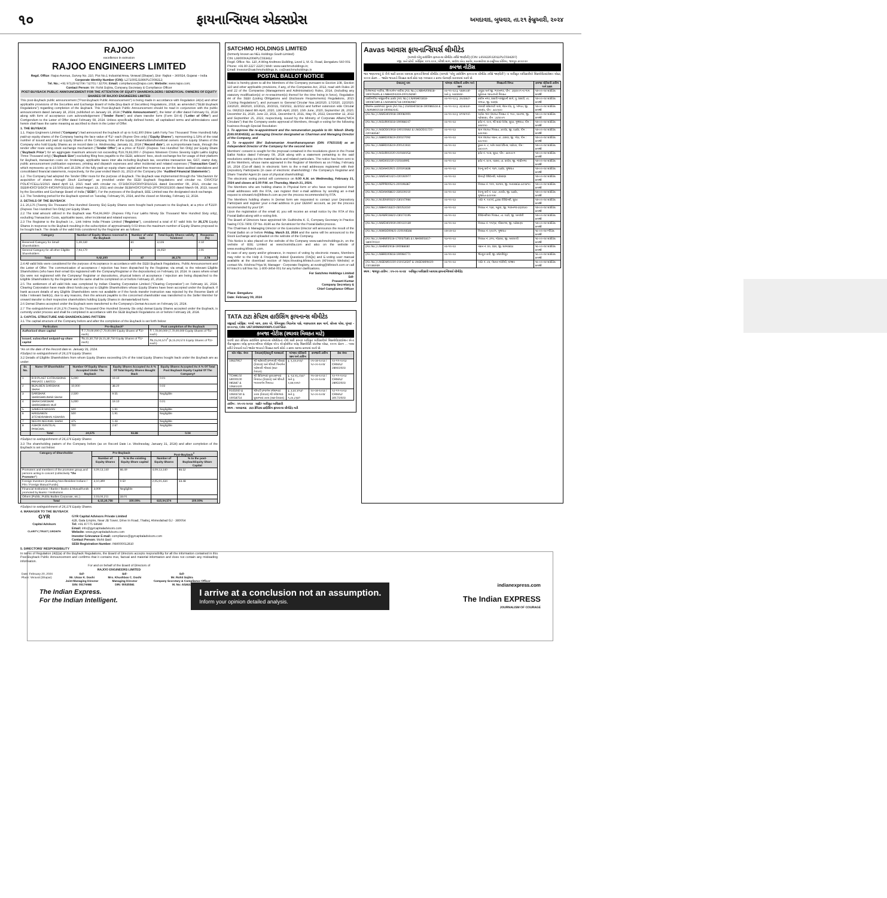૧૦ ફાયનાન્સિયલ એક્સપ્રેસ અમદાવાદ, બુધવાર, તા.૨૧ ફેબ્રુઆરી, ૨૦૨૪
RAJOO
excellence in extrusion
RAJOO ENGINEERS LIMITED
Regd. Office: Rajoo Avenue, Survey No. 210, Plot No.1 Industrial Area, Veraval (Shapar), Dist- Rajkot – 360024, Gujarat – India
Corporate Identity Number (CIN): L27100GJ1986PLC009212;
Tel. No.: +91 97129 62704 / 52701 / 32706; Email: compliances@rajoo.com; Website: www.rajoo.com;
Contact Person: Mr. Rohit Sojitra, Company Secretary & Compliance Officer
POST-BUYBACK PUBLIC ANNOUNCEMENT FOR THE ATTENTION OF EQUITY SHAREHOLDERS / BENEFICIAL OWNERS OF EQUITY SHARES OF RAJOO ENGINEERS LIMITED
This post-Buyback public announcement ("Post-Buyback Public Announcement") is being made in accordance with Regulation 24(vi) and other applicable provisions of the Securities and Exchange Board of India (Buy-Back of Securities) Regulations, 2018, as amended ("SEBI Buyback Regulations") regarding completion of the Buyback. This Post-Buyback Public Announcement should be read in conjunction with the public announcement dated January 18, 2024, published on January 19, 2024 ("Public Announcement"), the letter of offer dated February 01, 2024 along with form of acceptance cum acknowledgement ("Tender Form") and share transfer form (Form SH-4) ("Letter of Offer") and Corrigendum to the Letter of Offer dated February 08, 2024. Unless specifically defined herein, all capitalised terms and abbreviations used herein shall have the same meaning as ascribed to them in the Letter of Offer.
1. THE BUYBACK
1.1. Rajoo Engineers Limited ("Company") had announced the buyback of up to 9,42,300 (Nine Lakh Forty Two Thousand Three Hundred) fully paid-up equity shares of the Company having the face value of ₹1/- each (Rupee One only) ("Equity Shares"), representing 1.53% of the total number of issued and paid up Equity Shares of the Company, from all the Equity Shareholders/beneficial owners of the Equity Shares of the Company who hold Equity Shares as on record date i.e. Wednesday, January 31, 2024 ("Record date"), on a proportionate basis, through the tender offer route using stock exchange mechanism ("Tender Offer") at a price of ₹210/- (Rupees Two Hundred Ten Only) per Equity Share ("Buyback Price") for an aggregate maximum amount not exceeding ₹19,78,83,000 /- (Rupees Nineteen Crores Seventy Eight Lakhs Eighty Three Thousand only) ("Buyback Size") excluding filing fees payable to the SEBI, advisors' fees, stock exchange fee for usage of their platform for Buyback, transaction costs viz. brokerage, applicable taxes inter alia including Buyback tax, securities transaction tax, GST, stamp duty, public announcement publication expenses, printing and dispatch expenses and other incidental and related expenses ("Transaction Cost") which represents up to 19.50% and 18.33% of the fully paid-up equity share capital and free reserves as per the latest audited standalone and consolidated financial statements, respectively, for the year ended March 31, 2023 of the Company (the "Audited Financial Statements").
1.2. The Company had adopted the Tender Offer route for the purpose of Buyback. The Buyback was implemented through the "Mechanism for acquisition of shares through Stock Exchange", as provided under the SEBI Buyback Regulations and circular no. CIR/CFD/ POLICYCELL/1/2015 dated April 13, 2015 read with circular no. CFD/DCR2/CIR/P/2016/131 dated December 09, 2016, circular no. SEBI/HO/CFD/DCR-III/CIR/P/2021/615 dated August 13, 2021 and circular SEBI/HO/CFD/PoD-2/P/CIR/2023/35 dated March 08, 2023, issued by the Securities and Exchange Board of India ("SEBI"). For the purposes of the Buyback, BSE Limited was the designated stock exchange.
1.3. The Tendering period for the Buyback opened on Tuesday, February 06, 2024, and the closed on Monday, February 12, 2024.
2. DETAILS OF THE BUYBACK
2.1 26,176 (Twenty Six Thousand One Hundred Seventy Six) Equity Shares were bought back pursuant to the Buyback, at a price of ₹210/- (Rupees Two Hundred Ten Only) per Equity Share.
2.2 The total amount utilized in the Buyback was ₹54,96,960/- (Rupees Fifty Four Lakhs Ninety Six Thousand Nine Hundred Sixty only), excluding Transaction Costs, applicable taxes, other incidental and related expenses.
2.3 The Registrar to the Buyback i.e., Link Intime India Private Limited ("Registrar"), considered a total of 87 valid bids for 26,176 Equity Shares in response to the Buyback resulting in the subscription of approximately 0.03 times the maximum number of Equity Shares proposed to be bought back. The details of the valid bids considered by the Registrar are as follows:
| Category | Number of Equity Shares reserved in the Buyback | Number of valid bids | Total Equity Shares validly Tendered | Response (%) |
| --- | --- | --- | --- | --- |
| Reserved Category for Small Shareholders | 1,49,130 | 81 | 3,126 | 2.10 |
| General Category for all other Eligible Shareholders | 7,93,170 | 6 | 23,050 | 2.91 |
| Total | 9,42,300 | 87 | 26,176 | 2.78 |
2.4 All valid bids were considered for the purpose of Acceptance in accordance with the SEBI Buyback Regulations, Public Announcement and the Letter of Offer. The communication of acceptance / rejection has been dispatched by the Registrar, via email, to the relevant Eligible Shareholders (who have their email IDs registered with the Company/Registrar or the depositories) on February 19, 2024. In cases where email IDs were not registered with the Company/ Registrar or depositories, physical letters of acceptance / rejection are being dispatched to the Eligible Shareholders by the Registrar and the same shall be completed on or before February 20, 2024.
2.5 The settlement of all valid bids was completed by Indian Clearing Corporation Limited ("Clearing Corporation") on February 16, 2024. Clearing Corporation have made direct funds pay-out to Eligible Shareholders whose Equity Shares have been accepted under the Buyback. If bank account details of any Eligible Shareholders were not available or if the funds transfer instruction was rejected by the Reserve Bank of India / relevant bank(s), due to any reasons, then the amount payable to the concerned shareholder was transferred to the Seller Member for onward transfer to their respective shareholders holding Equity Shares in dematerialized form.
2.6 Demat Shares accepted under the Buyback were transferred to the Company's Demat Account on February 16, 2024.
2.7 The extinguishment of 26,176 (Twenty Six Thousand One Hundred Seventy Six only) demat Equity Shares accepted under the Buyback, is currently under process and shall be completed in accordance with the SEBI Buyback Regulations on or before February 28, 2024.
3. CAPITAL STRUCTURE AND SHAREHOLDING PATTERN
3.1 The capital structure of the Company before and after the completion of the Buyback is set forth below:
| Particulars | Pre-Buyback* | Post completion of the Buyback |
| --- | --- | --- |
| Authorised share capital | ₹ 7,70,00,000 (7,70,00,000 Equity Shares of ₹1/- each) | ₹ 7,70,00,000 (7,70,00,000 Equity Shares of ₹1/- each) |
| Issued, subscribed andpaid-up share capital | ₹6,15,30,750 (6,15,30,750 Equity Shares of ₹1/- each) | ₹6,15,04,574<sup>#</sup> (6,15,04,574 Equity Shares of ₹1/- each) |
*As on the date of the Record date ie. January 31, 2024.
#Subject to extinguishment of 26,176 Equity Shares
3.2 Details of Eligible Shareholders from whom Equity Shares exceeding 1% of the total Equity Shares bought back under the Buyback are as under:
| Sr. No. | Name Of Shareholder | Number Of Equity Shares Accepted Under The Buyback | Equity Shares Accepted As A % Of Total Equity Shares Bought Back | Equity Shares Accepted As A % Of Total Post Buyback Equity Capital Of The Company# |
| --- | --- | --- | --- | --- |
| 1 | R R PLAST EXTRUSIONS PRIVATE LIMITED | 5,000 | 19.10 | 0.01 |
| 2 | BIJALBEN DARSHAK SHAH | 10,000 | 38.20 | 0.02 |
| 3 | DARSHAK SHIRISHKUMAR SHAH | 2,500 | 9.55 | Negligible |
| 4 | SHAH DARSHAK SHIRISHBHAI HUF | 5,000 | 19.10 | 0.01 |
| 5 | SAMEER MADAN | 500 | 1.91 | Negligible |
| 6 | HANSABEN JITENDRABHAI ASHARA | 500 | 1.91 | Negligible |
| 7 | NEEPA NEEKHIL SHAH | 375 | 1.43 | Negligible |
| 8 | ASHOK KANTILAL PANCHAL | 700 | 2.67 | Negligible |
| | Total | 24,575 | 93.88 | 0.04 |
#Subject to extinguishment of 26,176 Equity Shares
3.3 The shareholding pattern of the Company before (as on Record Date i.e. Wednesday, January 31, 2024) and after completion of the Buyback is set out below:
| Category of Shareholder | Pre-Buyback | | Post-Buyback<sup>#</sup> | |
| --- | --- | --- | --- | --- |
| | Number of Equity Shares | % to the existing Equity Share capital | Number of Equity Shares | % to the post-BuybackEquity Share Capital |
| Promoters and members of the promoter group,and persons acting in concert (collectively "the Promoter" ) | 4,09,13,140 | 66.49 | 4,09,13,140 | 66.52 |
| Foreign Investors (including Non-Resident Indians / FIIs / Foreign Mutual Funds) | 3,10,399 | 0.50 | 2,05,91,434 | 33.48 |
| Financial Institutions / Banks / Banks & MutualFunds promoted by Banks / Institutions | 3,000 | Negligible | | |
| Others (Public, Public Bodies Corporate, etc.) | 2,03,04,211 | 33.01 | | |
| Total | 6,15,30,750 | 100.00% | 615,04,574 | 100.00% |
#Subject to extinguishment of 26,176 Equity Shares.
4. MANAGER TO THE BUYBACK
GYR
Capital Advisors
CLARITY | TRUST | GROWTH
GYR Capital Advisors Private Limited
428, Gala Empire, Near JB Tower, Drive In Road, Thaltej, Ahmedabad GJ - 380054
Tel: +91 87775 64648
Email: info@gyrcapitaladvisors.com
Website: www.gyrcapitaladvisors.com
Investor Grievance E-mail: compliance@gyrcapitaladvisors.com
Contact Person: Mohit Baid
SEBI Registration Number: INM000012810
5. DIRECTORS' RESPONSIBILITY
In terms of Regulation 24(i)(a) of the Buyback Regulations, the Board of Directors accepts responsibility for all the information contained in this Post-Buyback Public Announcement and confirms that it contains true, factual and material information and does not contain any misleading information.
For and on behalf of the Board of Directors of
RAJOO ENGINEERS LIMITED
| Date: February 20, 2024 Place: Veraval (Shapar) | Sd/- Mr. Utsav K. Doshi Joint Managing Director DIN: 00174486 | Sd/- Mrs. Khushboo C. Doshi Managing Director DIN: 00025581 | Sd/- Mr. Rohit Sojitra Company Secretary & Compliance Officer M. No: A53623 |
SATCHMO HOLDINGS LIMITED
(formerly known as NEL Holdings South Limited)
CIN: L93000KA2004PLC033412
Regd. Office: No. 110, A Wing Andrews Building, Level 1, M. G. Road, Bengaluru-560 001
Phone: +91 80 2227 2220 | Web: www.satchmoholdings.in;
Email: investor@satchmoholdings.in, cs@satchmoholdings.in
POSTAL BALLOT NOTICE
Notice is hereby given to all the Members of the Company pursuant to Section 108, Section 110 and other applicable provisions, if any, of the Companies Act, 2013, read with Rules 20 and 22 of the Companies (Management and Administration) Rules, 2014, (including any statutory modification(s) or re-enactment(s) thereof for the time being in force), Regulation 44 of the SEBI (Listing Obligations and Disclosure Requirements) Regulations, 2015 ("Listing Regulations"), and pursuant to General Circular Nos.14/2020, 17/2020, 22/2020, 33/2020, 39/2020, 10/2021, 20/2021, 03/2022, 11/2022 and further extension vide Circular no. 09/2023 dated 8th April, 2020, 13th April, 2020, 15th June, 2020, September 28, 2020, December 31, 2020, June 23, 2021, December 8, 2021, May 05, 2022, December 12, 2022 and September 25, 2023, respectively, issued by the Ministry of Corporate Affairs("MCA Circulars") that the Company seeks approval of Members, through e-voting for the following business though Special Resolution:
1. To approve the re-appointment and the remuneration payable to Mr. Nitesh Shetty (DIN:00304555), as Managing Director designated as Chairman and Managing Director of the Company, and
2. To re-appoint Shri Subramanian Ananthanarayanan (DIN: 07621318) as an Independent Director of the Company for the second term
Members' consent is sought for the proposal contained in the resolutions given in the Postal Ballot Notice dated February 09, 2024 along with a statement pertaining to the said resolutions setting out the material facts and related particulars. The notice has been sent to all the Members, whose name appeared in the Register of Members as on Friday, February 16, 2024 (Cut-off date) in electronic form to the e-mail addresses registered with their Depository Participants (in case of electronic shareholding) / the Company's Registrar and Share Transfer Agent (in case of physical shareholding).
The electronic voting period will commence on 9.00 A.M. on Wednesday, February 21, 2024 and closes at 5.00 P.M. on Thursday, March 21, 2024.
The Members who are holding shares in Physical form or who have not registered their email addresses with the RTA, can register their e-mail address by sending an e-mail request to einward.ris@kfintech.com as per the process recommended by RTA.
The Members holding shares in Demat form are requested to contact your Depository Participant and register your e-mail address in your DEMAT account, as per the process recommended by your DP.
Upon the registration of the email id, you will receive an email notice by the RTA of this Postal Ballot along with e-voting link.
The Board of Directors have appointed Mr. Sudhindra K. S, Company Secretary in Practice having FCS-7909; CP No.-8190 as the Scrutinizer for the Postal Ballot process.
The Chairman & Managing Director or the Executive Director will announce the result of the Postal Ballot on or before Friday, March 22, 2024 and the same will be announced to the Stock Exchange and uploaded on the website of the Company.
This Notice is also placed on the website of the Company www.satchmoholdings.in, on the website of BSE Limited at www.bseindia.com and also on the website of www.evoting.kfintech.com.
In case of any query and/or grievance, in respect of voting by electronic means, Members may refer to the Help & Frequently Asked Questions (FAQs) and E-voting user manual available at the download section of https://evoting.kfintech.com (KFintech Website) or contact Ms. Krishna Priya M, Manager - Corporate Registry, at evoting@kfintech.com or call KFintech's toll free No. 1-800-3454-001 for any further clarifications.
For Satchmo Holdings Limited
Sd/-
Prasant Kumar
Company Secretary &
Chief Compliance Officer
Place: Bengaluru
Date: February 09, 2024
TATA ટાટા કેપિટલ હાઉસિંગ ફાયનાન્સ લીમીટેડ
રજીસ્ટર્ડ ઓફિસ: ૧૧મો માળ, ટાવર એ, પેનિનસુલા બિઝનેસ પાર્ક, ગણપતરાવ કદમ માર્ગ, લોઅર પરેલ, મુંબઇ - ૪૦૦૦૧૩, CIN: U67190MH2008PLC187552.
કબજા નોટીસ (સ્થાવર મિલકત માટે)
આથી ટાટા કેપિટલ હાઉસિંગ ફાયનાન્સ લીમીટેડના નીચે સહી કરનાર અધિકૃત અધિકારીએ સિક્યોરીટાઇઝેશન એન્ડ રીકન્સ્ટ્રક્શન ઓફ ફાયનાન્સીયલ એસેટ્સ એન્ડ એન્ફોર્સમેન્ટ ઓફ સિક્યોરીટી ઇન્ટરેસ્ટ એક્ટ, ૨૦૦૨ હેઠળ ... ખાસ કરીને દેવાદારો અને જાહેર જનતાને મિલકત સાથે સોદો ન કરવા સાવધ કરવામાં આવે છે.
| લોન એકા. નંબર | દેવાદાર(રો)/કાનુની વારસદારો | માંગણા નોટીસની રકમ અને તારીખ | કબજાની તારીખ | કેસ નંબર |
| --- | --- | --- | --- | --- |
| 10637957 | શ્રી મહેશપરી છગનપરી ગોસાઇ (દેવાદાર) અને શ્રીમતી મિનાબેન મહેશપરી ગોસાઇ (સહ-દેવાદાર) | રૂ. ૬,૬૫,૯૫૬/- | ૦૫-૦૭-૨૦૨૩ / ૧૮-૦૨-૨૦૨૪ | ૨૦-૧૧-૨૦૨૩ CRMAJ/ 2894/2023 |
| TCHHL02 59000100 085687 & 10681420 | શ્રી કિરિટભાઇ મુલદાસભાઇ નિમાવત (દેવાદાર) અને શ્રીમતી ભાવનાબેન નિમાવત | રૂ. ૨૩,૫૬,૮૬૯/- અને રૂ. ૨,૪૭,૫૫૫/- | ૧૫-૦૭-૨૦૨૩ / ૧૮-૦૨-૨૦૨૪ | ૨૦-૧૧-૨૦૨૩ CRMAJ/ 2895/2023 |
| 9145040 & 10693730 & 10058754 | શ્રીમતી પ્રભાબેન રમેશભાઇ ઝાલા (દેવાદાર) શ્રી રમેશભાઇ ઘુસાભાઇ ઝાલા (સહ-દેવાદાર) | રૂ. ૩,૪૮,૪૧૩/- અને રૂ. ૧,૮૯,૮૬૪/- | ૨૦-૦૭-૨૦૨૩ / ૧૮-૦૨-૨૦૨૪ | ૨૮-૧૧-૨૦૨૩ CRMAJ/ 3017/2023 |
તારીખ : ૨૧-૦૨-૨૦૨૪ સહી/- અધિકૃત અધિકારી
સ્થળ : અમદાવાદ ટાટા કેપિટલ હાઉસિંગ ફાયનાન્સ લીમીટેડ વતી
Aavas આવાસ ફાયનાન્સિયર્સ લીમીટેડ
(અગાઉ એયુ હાઉસિંગ ફાયનાન્સ લીમીટેડ તરીકે જાણીતી) (CIN: L65922RJ2011PLC034297)
રજી. અને કોર્પો. ઓફિસ: ૨૦૧-૨૦૨, બીજો માળ, સાઉથ એન્ડ સ્ક્વેર, માનસરોવર ઇન્ડસ્ટ્રીયલ એરિયા, જયપુર-૩૦૨૦૨૦
કબજા નોટીસ
જત જણાવવાનું કે નીચે સહી કરનાર આવાસ ફાયનાન્સિયર્સ લીમીટેડ (અગાઉ "એયુ હાઉસિંગ ફાયનાન્સ લીમીટેડ તરીકે જાણીતી") ના અધિકૃત અધિકારીએ સિક્યોરીટાઇઝેશન એક્ટ, ૨૦૦૨ હેઠળ ... જાહેર જનતાને મિલકત સાથે કોઇ પણ વ્યવહાર ન કરવા ચેતવણી આપવામાં આવે છે.
| દેવાદારનું નામ | માંગણા નોટીસની તારીખ અને રકમ | મિલકતની વિગત | કબજા નોટીસની તારીખ અને પ્રકાર |
| --- | --- | --- | --- |
| દિનેશભાઇ ખારીયા, શિલ્પાબેન ખારીયા (A/c No.) LNBHV00618-190076305 & LNBHV04319-200128280 | ૦૯-૧૨-૨૩ રૂ. ૫૭૭૨૦૭/- અને રૂ. ૨૯૪૪૪૭/- | તાલુકા અને જી. ભાવનગર, પીન : ૩૬૪૦૦૧ ના ગામ બુઢેલાના ગામતળની મિલકત | ૧૭-૦૨-૨૪ સાંકેતિક કબજો |
| વાસીમમીયા માજીદમીયા ઠાકોર (A/c No.) LNANH01818-190087399 & LNANH03718-190082987 | ૦૯-૧૨-૨૩ રૂ. ૩૫૮૭૭૮/- | હસીન નગર, કંસારી મસ્જીદની સામે, મુ. કંસારી, તા. ખંભાત, જી. આણંદ | ૧૭-૦૨-૨૪ સાંકેતિક કબજો |
| ઉષાબેન ઠાકોરભાઇ ચુનારા (A/c No.) LNANH01818-190086518 & LNANH02118-190082445 | ૦૯-૧૨-૨૩ રૂ. ૩૬૫૪૩૩/- | પંચવટી સોસાયટી પાસે, મેઇન રોડ, મુ. ખંભાત, જી. આણંદ, પીન : ૩૮૮૬૨૦ | ૧૭-૦૨-૨૪ સાંકેતિક કબજો |
| (A/c No.) LNMEH02918-190082901 | ૦૯-૧૨-૨૩ રૂ. ૪૧૧૪૧૨/- | ખટોડા ગામ પંચાયત મિલકત નં. ૧૫૦, વડનગર, જી. મહેસાણા, પીન : ૩૮૪૦૦૧ | ૧૭-૦૨-૨૪ સાંકેતિક કબજો |
| (A/c No.) LNSUR00318-190088247 | ૦૯-૧૨-૨૩ | ફ્લેટ નં. ૨૦૨, શ્રી સાઇ પેલેસ, સુરત, ગુજરાત, પીન : ૩૯૪૨૧૦ | ૧૭-૦૨-૨૪ સાંકેતિક કબજો |
| (A/c No.) LNGOD02918-190102662 & LNGOD11721-220183587 | ૦૯-૧૨-૨૩ | ગ્રામ પંચાયત મિલકત, ઝાલોદ, જી. દાહોદ, પીન : ૩૮૯૧૭૦ | ૧૭-૦૨-૨૪ સાંકેતિક કબજો |
| (A/c No.) LNBRD00619-200107092 | ૦૯-૧૨-૨૩ | ગામ પંચાયત મકાન, તા. ઠાસરા, જી. ખેડા, પીન : ૩૮૮૨૫૦ | ૧૭-૦૨-૨૪ સાંકેતિક કબજો |
| (A/c No.) LNBRD03519-200141931 | ૦૯-૧૨-૨૩ | દુકાન નં. ૮, ઓમ સાઇ ટ્વિન્સ, વડોદરા, પીન : ૩૯૦૦૦૧ | ૧૭-૦૨-૨૪ સાંકેતિક કબજો |
| (A/c No.) LNSUR02220-210160253 | ૦૯-૧૨-૨૩ | ફ્લેટ નં. ૧૦૭, સુરત, પીન : ૩૯૫૦૦૧ | ૧૭-૦૨-૨૪ સાંકેતિક કબજો |
| (A/c No.) LNKDI02220-210164995 | ૦૯-૧૨-૨૩ | ફ્લેટ નં. ૪૦૫, વડસર, તા. કલોલ, જી. ગાંધીનગર | ૧૭-૦૨-૨૪ સાંકેતિક કબજો |
| (A/c No.) LNDAH02921-220191836 | ૦૯-૧૨-૨૩ | રેવન્યુ સર્વે નં. ૧૪૧, દાહોદ, ગુજરાત | ૧૭-૦૨-૨૪ સાંકેતિક કબજો |
| (A/c No.) LNMEH01421-220192977 | ૦૯-૧૨-૨૩ | હિમાદ્રી રેસિડેન્સી, મહેસાણા | ૧૭-૦૨-૨૪ સાંકેતિક કબજો |
| (A/c No.) LNPPR00521-220196367 | ૦૯-૧૨-૨૩ | મિલકત નં. ૧૫૧, વડગામ, જી. બનાસકાંઠા-૩૮૫૪૧૦ | ૧૭-૦૨-૨૪ સાંકેતિક કબજો |
| (A/c No.) LNDAH08822-230229210 | ૦૯-૧૨-૨૩ | રેવન્યુ સર્વે નં. ૨૩૮, ઝાલોદ, જી. દાહોદ, ગુજરાત-૩૮૯૧૭૦ | ૧૭-૦૨-૨૪ સાંકેતિક કબજો |
| (A/c No.) LNUDN00322-230247984 | ૦૯-૧૨-૨૩ | પ્લોટ નં. ૫૨/એ, દ્વારકા રેસિડેન્સી, સુરત | ૧૭-૦૨-૨૪ સાંકેતિક કબજો |
| (A/c No.) LNBHV16322-230253150 | ૦૯-૧૨-૨૩ | મિલકત નં. ૧૩૯, મહુવા, જી. ભાવનગર-૩૬૪૨૯૦ | ૧૭-૦૨-૨૪ સાંકેતિક કબજો |
| (A/c No.) LNAMR16622-230274195 | ૦૯-૧૨-૨૩ | રેસિડેન્સીયલ મિલકત, તા. લાઠી, જી. અમરેલી | ૧૭-૦૨-૨૪ સાંકેતિક કબજો |
| (A/c No.) LNMEH02919-200122139 | ૦૯-૧૨-૨૩ | મિલકત નં. ૧૧/૬૪, વીસનગર, જી. મહેસાણા | ૧૭-૦૨-૨૪ સાંકેતિક કબજો |
| (A/c No.) LNWGO00621-220193566 | ૦૭-૦૭-૨૩ | મિલકત નં. ૬૨૦/૧, ગુજરાત | ૧૯-૦૨-૨૪ ભૌતિક કબજો |
| (A/c No.) LNHIM00516-170037585 & LNHIM01817-180070110 | ૧૩-૧૨-૨૩ | મિલકત નં. ૩૧૫, મોડાસા, જી. અરવલ્લી | ૧૯-૦૨-૨૪ સાંકેતિક કબજો |
| (A/c No.) LNHIM02918-190088480 | ૦૯-૧૨-૨૩ | મકાન નં. ૪૦, ઇડર, જી. સાબરકાંઠા | ૧૯-૦૨-૨૪ સાંકેતિક કબજો |
| (A/c No.) LNBRD00618-190084771 | ૦૯-૧૨-૨૩ | જેતપુર-પાવી, જી. છોટાઉદેપુર | ૧૯-૦૨-૨૪ સાંકેતિક કબજો |
| (A/c No.) LNGDM02220-210154597 & LNGDM09420-210166939 | ૦૯-૧૨-૨૩ | પ્લોટ નં. ૮૪, મેઘપર બોરીચી, અંજાર | ૧૯-૦૨-૨૪ સાંકેતિક કબજો |
સ્થળ : જયપુર તારીખ : ૨૧-૦૨-૨૦૨૪ અધિકૃત અધિકારી આવાસ ફાયનાન્સિયર્સ લીમીટેડ
The Indian Express.
For the Indian Intelligent.
I arrive at a conclusion not an assumption.
Inform your opinion detailed analysis.
indianexpress.com
The Indian EXPRESS
JOURNALISM OF COURAGE